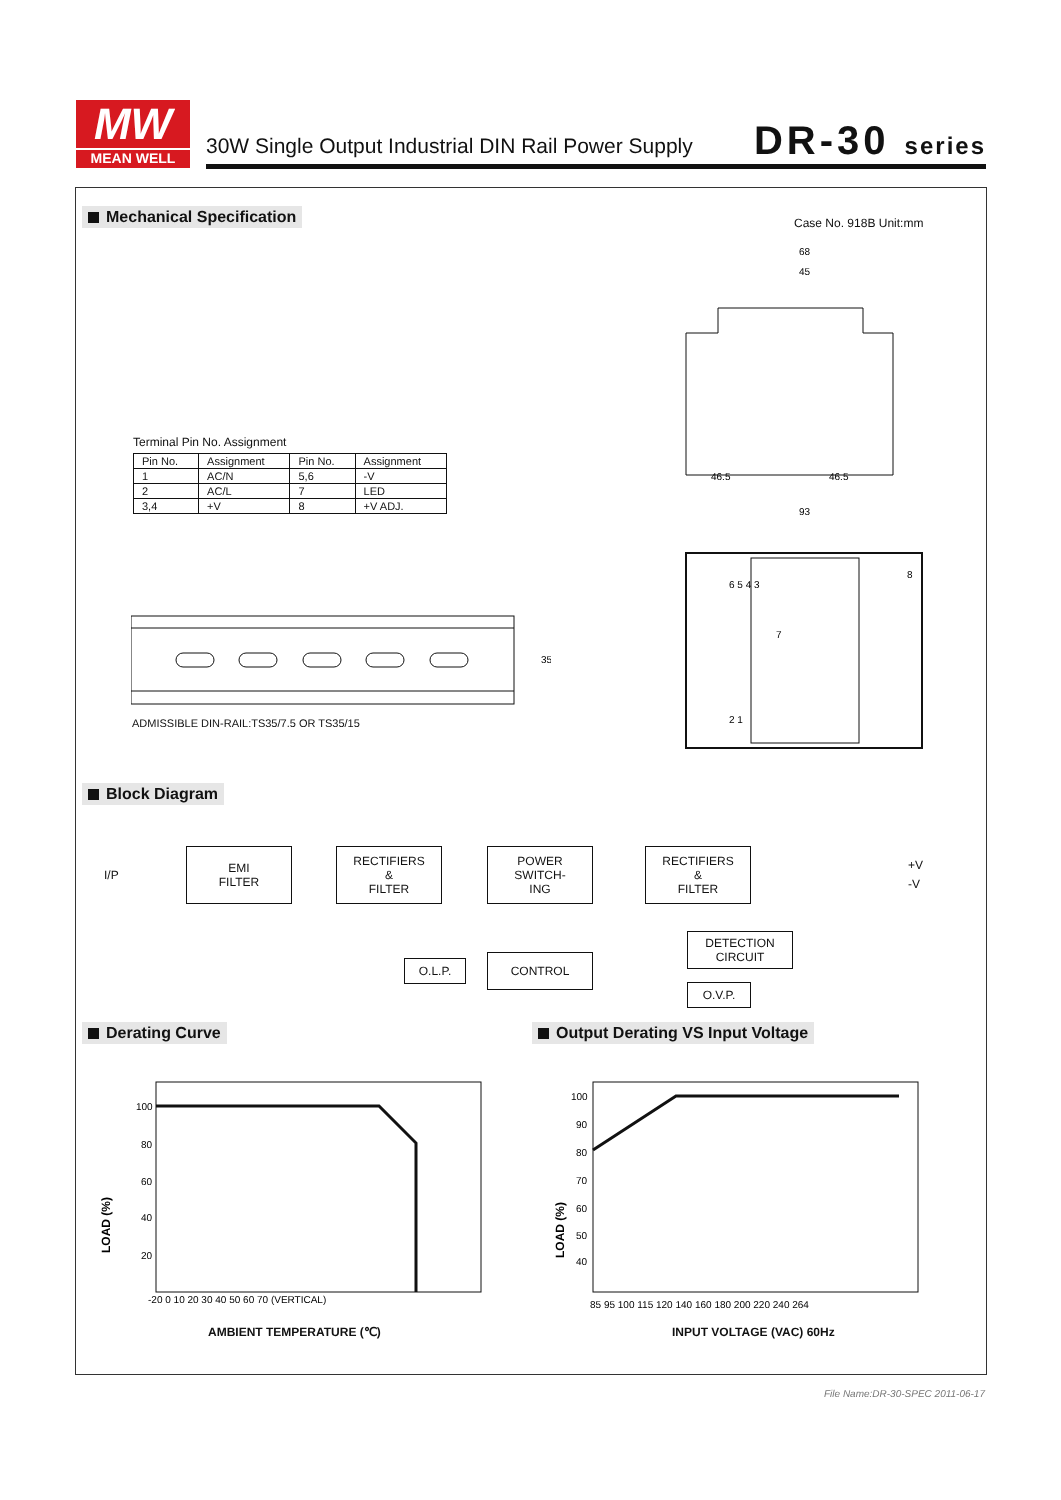MW
MEAN WELL
30W Single Output Industrial DIN Rail Power Supply
DR-30 series
Mechanical Specification Case No. 918B Unit:mm
Terminal Pin No. Assignment
| Pin No. | Assignment | Pin No. | Assignment |
| --- | --- | --- | --- |
| 1 | AC/N | 5,6 | -V |
| 2 | AC/L | 7 | LED |
| 3,4 | +V | 8 | +V ADJ. |
35
ADMISSIBLE DIN-RAIL:TS35/7.5 OR TS35/15
68
45
46.5
46.5
93
6 5 4 3
7
8
2 1
Block Diagram
I/P
EMI
FILTER
RECTIFIERS
&
FILTER
POWER
SWITCH-
ING
RECTIFIERS
&
FILTER
+V
-V
O.L.P. CONTROL
DETECTION
CIRCUIT
O.V.P.
Derating Curve
Output Derating VS Input Voltage
100
80
60
40
20
LOAD (%)
-20 0 10 20 30 40 50 60 70 (VERTICAL)
AMBIENT TEMPERATURE (℃)
100
90
80
70
60
50
40
LOAD (%)
85 95 100 115 120 140 160 180 200 220 240 264
INPUT VOLTAGE (VAC) 60Hz
File Name:DR-30-SPEC 2011-06-17